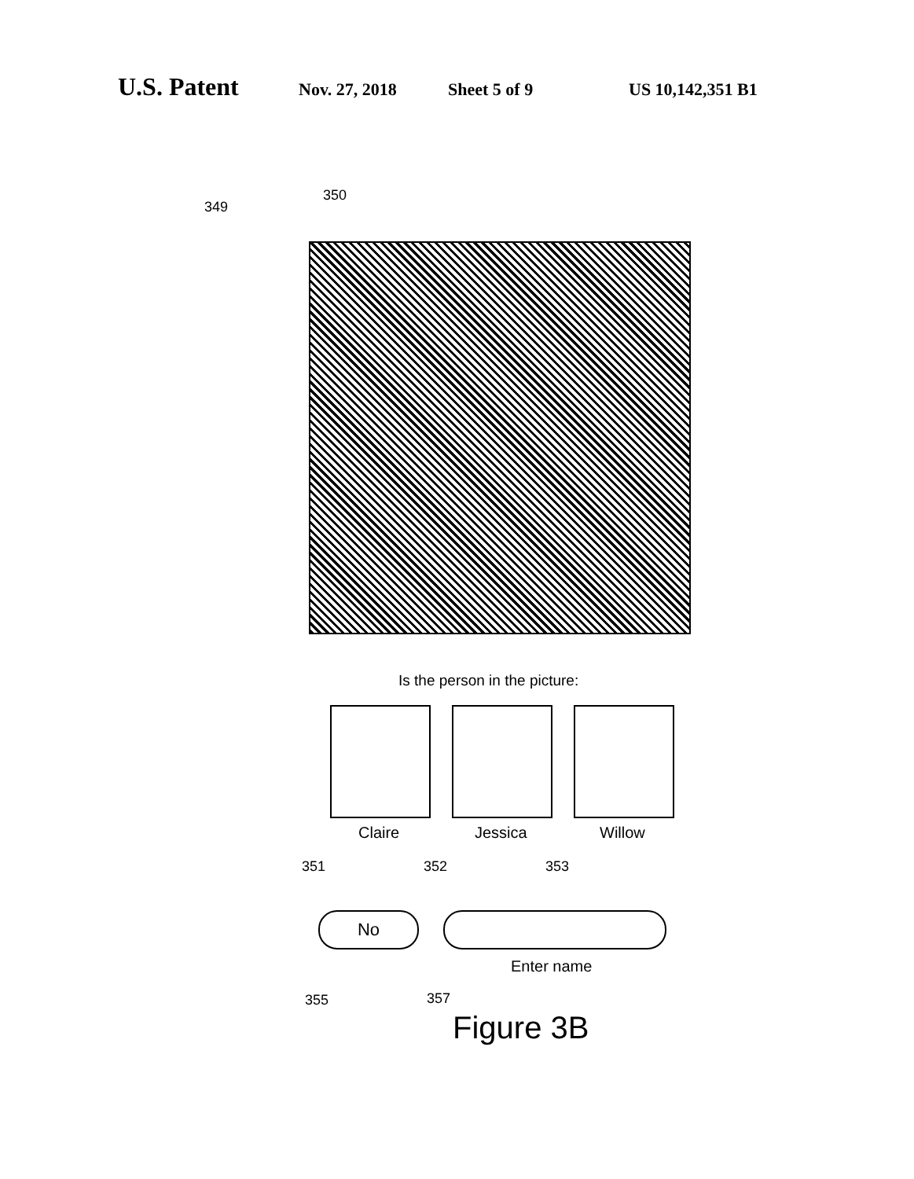U.S. Patent Nov. 27, 2018 Sheet 5 of 9 US 10,142,351 B1
349
350
Is the person in the picture:
Claire Jessica Willow
351 352 353
No
Enter name
355 357
Figure 3B